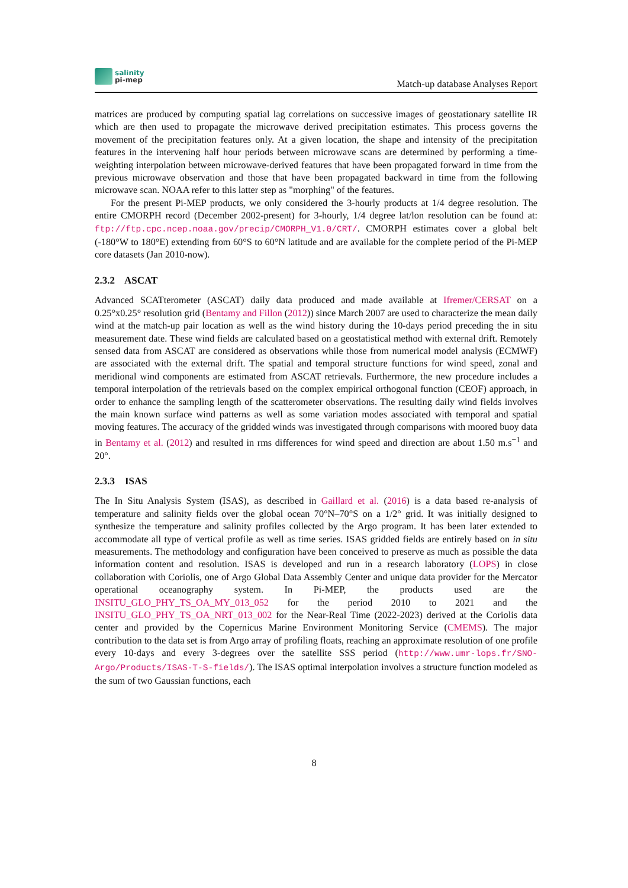salinity
pi-mep
Match-up database Analyses Report
matrices are produced by computing spatial lag correlations on successive images of geostationary satellite IR which are then used to propagate the microwave derived precipitation estimates. This process governs the movement of the precipitation features only. At a given location, the shape and intensity of the precipitation features in the intervening half hour periods between microwave scans are determined by performing a time-weighting interpolation between microwave-derived features that have been propagated forward in time from the previous microwave observation and those that have been propagated backward in time from the following microwave scan. NOAA refer to this latter step as "morphing" of the features.
For the present Pi-MEP products, we only considered the 3-hourly products at 1/4 degree resolution. The entire CMORPH record (December 2002-present) for 3-hourly, 1/4 degree lat/lon resolution can be found at: ftp://ftp.cpc.ncep.noaa.gov/precip/CMORPH_V1.0/CRT/. CMORPH estimates cover a global belt (-180°W to 180°E) extending from 60°S to 60°N latitude and are available for the complete period of the Pi-MEP core datasets (Jan 2010-now).
2.3.2 ASCAT
Advanced SCATterometer (ASCAT) daily data produced and made available at Ifremer/CERSAT on a 0.25°x0.25° resolution grid (Bentamy and Fillon (2012)) since March 2007 are used to characterize the mean daily wind at the match-up pair location as well as the wind history during the 10-days period preceding the in situ measurement date. These wind fields are calculated based on a geostatistical method with external drift. Remotely sensed data from ASCAT are considered as observations while those from numerical model analysis (ECMWF) are associated with the external drift. The spatial and temporal structure functions for wind speed, zonal and meridional wind components are estimated from ASCAT retrievals. Furthermore, the new procedure includes a temporal interpolation of the retrievals based on the complex empirical orthogonal function (CEOF) approach, in order to enhance the sampling length of the scatterometer observations. The resulting daily wind fields involves the main known surface wind patterns as well as some variation modes associated with temporal and spatial moving features. The accuracy of the gridded winds was investigated through comparisons with moored buoy data in Bentamy et al. (2012) and resulted in rms differences for wind speed and direction are about 1.50 m.s<sup>−1</sup> and 20°.
2.3.3 ISAS
The In Situ Analysis System (ISAS), as described in Gaillard et al. (2016) is a data based re-analysis of temperature and salinity fields over the global ocean 70°N–70°S on a 1/2° grid. It was initially designed to synthesize the temperature and salinity profiles collected by the Argo program. It has been later extended to accommodate all type of vertical profile as well as time series. ISAS gridded fields are entirely based on in situ measurements. The methodology and configuration have been conceived to preserve as much as possible the data information content and resolution. ISAS is developed and run in a research laboratory (LOPS) in close collaboration with Coriolis, one of Argo Global Data Assembly Center and unique data provider for the Mercator operational oceanography system. In Pi-MEP, the products used are the INSITU_GLO_PHY_TS_OA_MY_013_052 for the period 2010 to 2021 and the INSITU_GLO_PHY_TS_OA_NRT_013_002 for the Near-Real Time (2022-2023) derived at the Coriolis data center and provided by the Copernicus Marine Environment Monitoring Service (CMEMS). The major contribution to the data set is from Argo array of profiling floats, reaching an approximate resolution of one profile every 10-days and every 3-degrees over the satellite SSS period (http://www.umr-lops.fr/SNO-Argo/Products/ISAS-T-S-fields/). The ISAS optimal interpolation involves a structure function modeled as the sum of two Gaussian functions, each
8